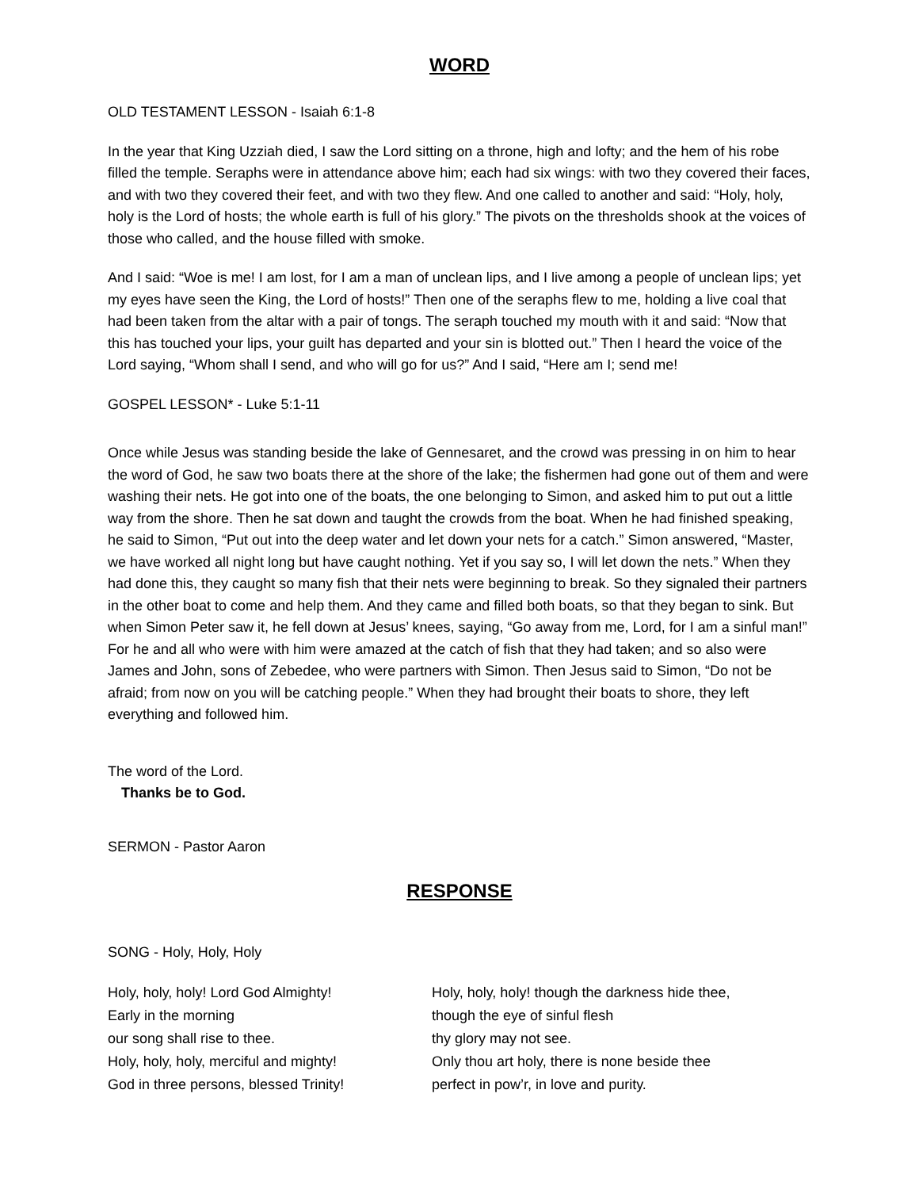WORD
OLD TESTAMENT LESSON - Isaiah 6:1-8
In the year that King Uzziah died, I saw the Lord sitting on a throne, high and lofty; and the hem of his robe filled the temple. Seraphs were in attendance above him; each had six wings: with two they covered their faces, and with two they covered their feet, and with two they flew. And one called to another and said: “Holy, holy, holy is the Lord of hosts; the whole earth is full of his glory.” The pivots on the thresholds shook at the voices of those who called, and the house filled with smoke.
And I said: “Woe is me! I am lost, for I am a man of unclean lips, and I live among a people of unclean lips; yet my eyes have seen the King, the Lord of hosts!” Then one of the seraphs flew to me, holding a live coal that had been taken from the altar with a pair of tongs. The seraph touched my mouth with it and said: “Now that this has touched your lips, your guilt has departed and your sin is blotted out.” Then I heard the voice of the Lord saying, “Whom shall I send, and who will go for us?” And I said, “Here am I; send me!
GOSPEL LESSON* - Luke 5:1-11
Once while Jesus was standing beside the lake of Gennesaret, and the crowd was pressing in on him to hear the word of God, he saw two boats there at the shore of the lake; the fishermen had gone out of them and were washing their nets. He got into one of the boats, the one belonging to Simon, and asked him to put out a little way from the shore. Then he sat down and taught the crowds from the boat. When he had finished speaking, he said to Simon, “Put out into the deep water and let down your nets for a catch.” Simon answered, “Master, we have worked all night long but have caught nothing. Yet if you say so, I will let down the nets.” When they had done this, they caught so many fish that their nets were beginning to break. So they signaled their partners in the other boat to come and help them. And they came and filled both boats, so that they began to sink. But when Simon Peter saw it, he fell down at Jesus’ knees, saying, “Go away from me, Lord, for I am a sinful man!” For he and all who were with him were amazed at the catch of fish that they had taken; and so also were James and John, sons of Zebedee, who were partners with Simon. Then Jesus said to Simon, “Do not be afraid; from now on you will be catching people.” When they had brought their boats to shore, they left everything and followed him.
The word of the Lord.
Thanks be to God.
SERMON - Pastor Aaron
RESPONSE
SONG - Holy, Holy, Holy
Holy, holy, holy! Lord God Almighty!
Early in the morning
our song shall rise to thee.
Holy, holy, holy, merciful and mighty!
God in three persons, blessed Trinity!
Holy, holy, holy! though the darkness hide thee,
though the eye of sinful flesh
thy glory may not see.
Only thou art holy, there is none beside thee
perfect in pow’r, in love and purity.